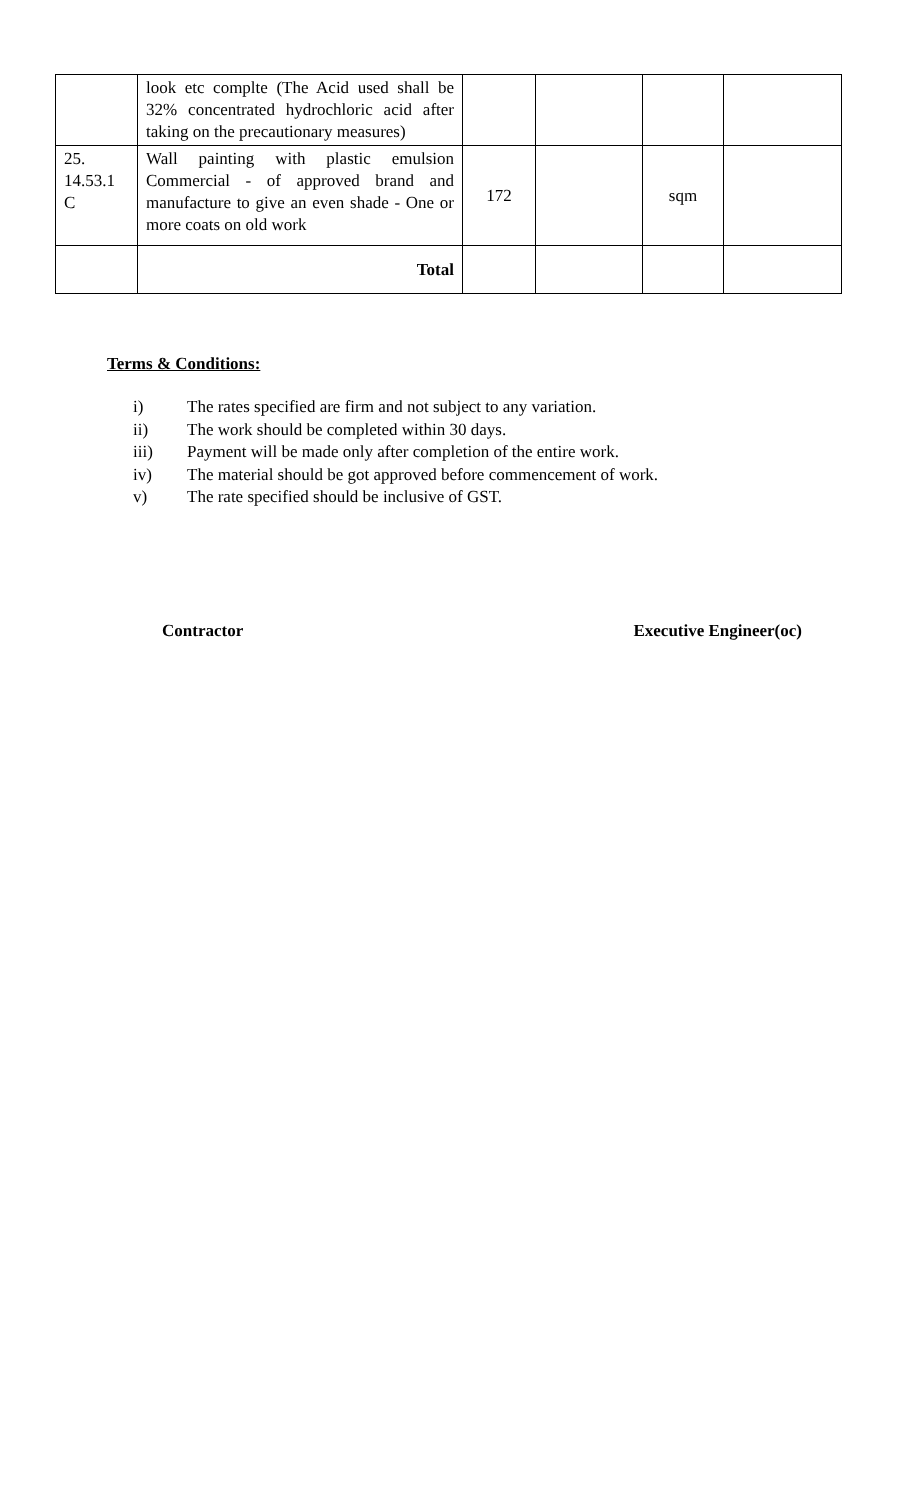| | look etc complte (The Acid used shall be 32% concentrated hydrochloric acid after taking on the precautionary measures) | | | | |
| 25. 14.53.1 C | Wall painting with plastic emulsion Commercial - of approved brand and manufacture to give an even shade - One or more coats on old work | 172 | | sqm | |
| | Total | | | | |
Terms & Conditions:
i) The rates specified are firm and not subject to any variation.
ii) The work should be completed within 30 days.
iii) Payment will be made only after completion of the entire work.
iv) The material should be got approved before commencement of work.
v) The rate specified should be inclusive of GST.
Contractor Executive Engineer(oc)